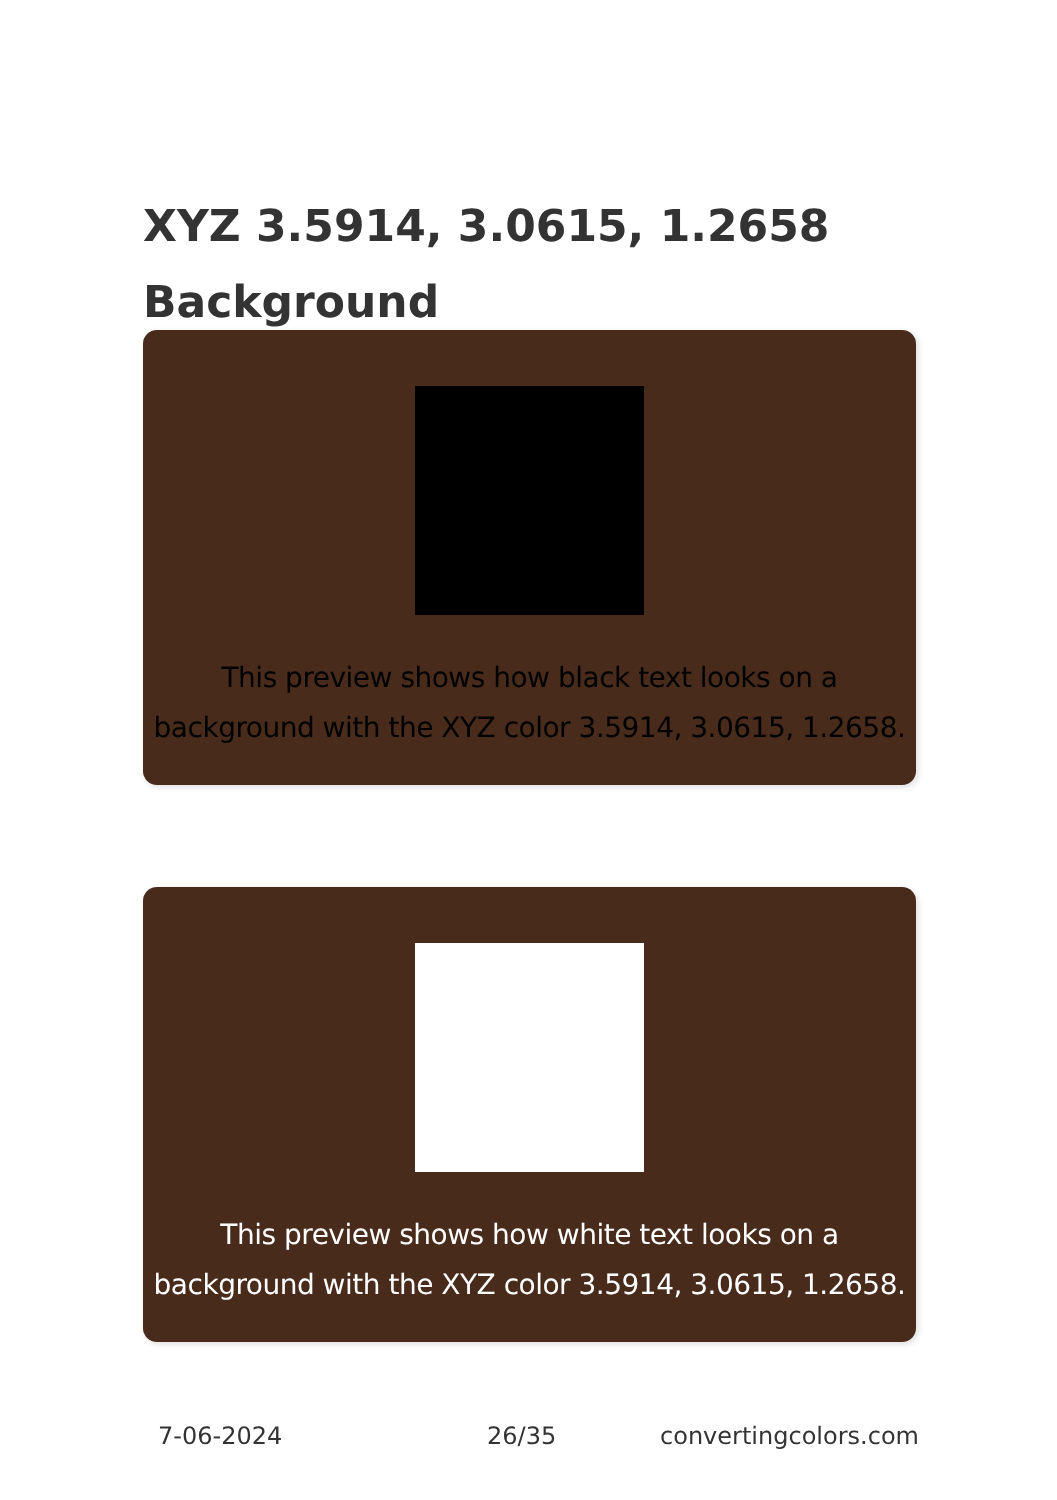XYZ 3.5914, 3.0615, 1.2658
Background
This preview shows how black text looks on a
background with the XYZ color 3.5914, 3.0615, 1.2658.
This preview shows how white text looks on a
background with the XYZ color 3.5914, 3.0615, 1.2658.
7-06-2024 26/35 convertingcolors.com